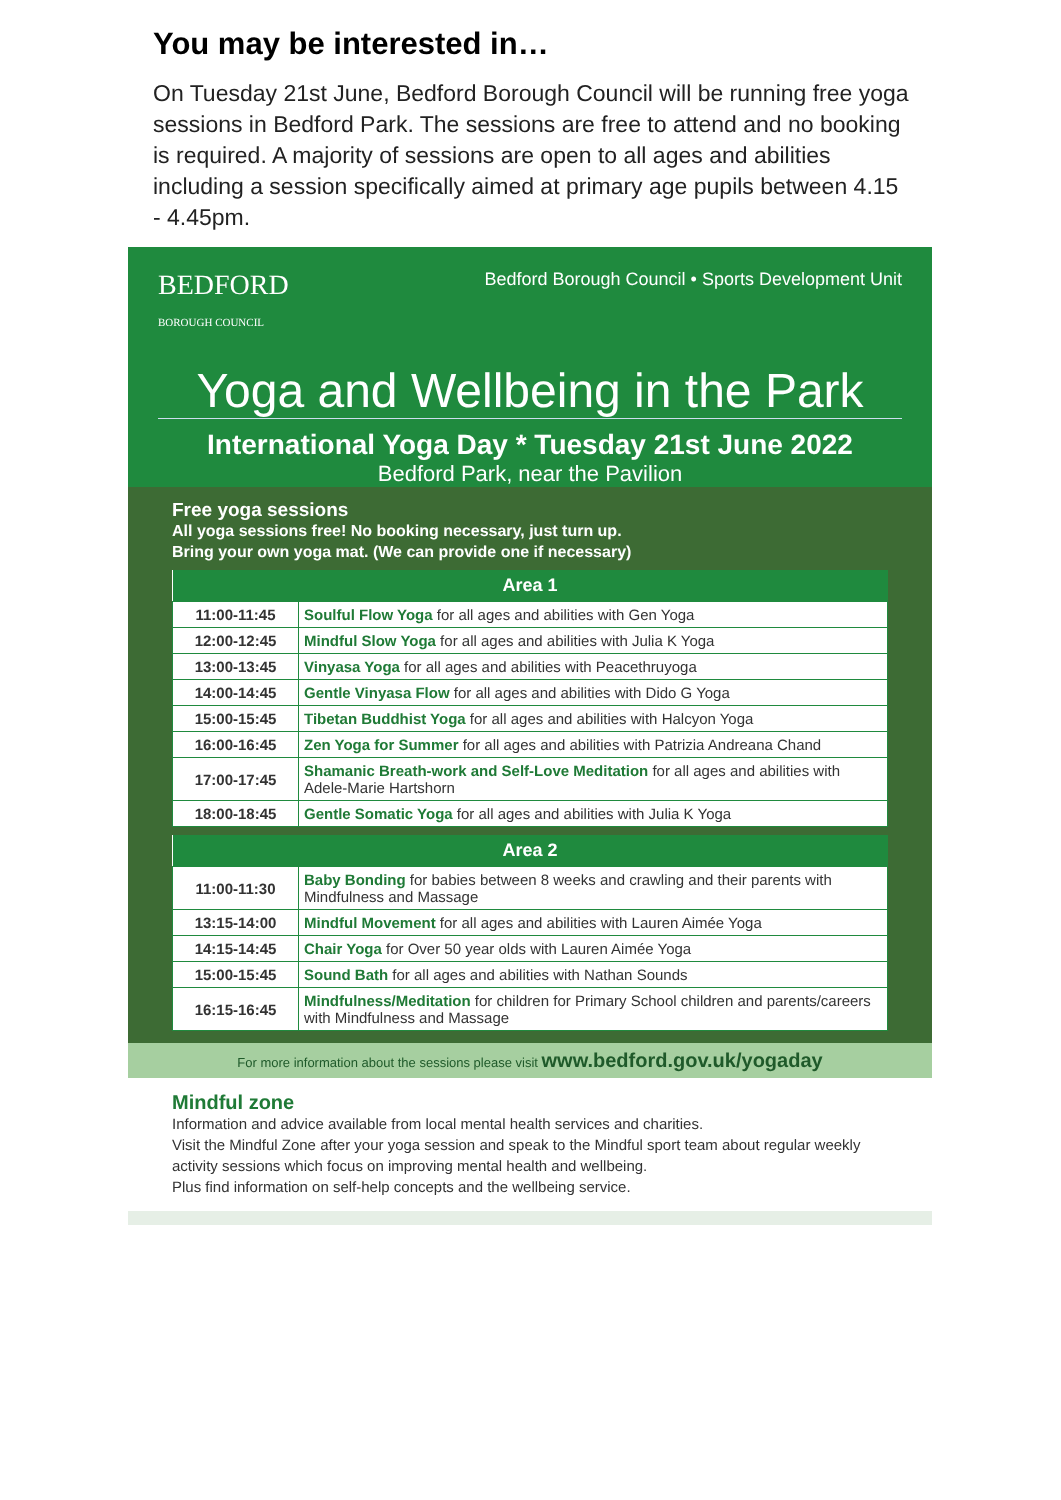You may be interested in…
On Tuesday 21st June, Bedford Borough Council will be running free yoga sessions in Bedford Park. The sessions are free to attend and no booking is required. A majority of sessions are open to all ages and abilities including a session specifically aimed at primary age pupils between 4.15 - 4.45pm.
BEDFORD
BOROUGH COUNCIL
Bedford Borough Council • Sports Development Unit
Yoga and Wellbeing in the Park
International Yoga Day * Tuesday 21st June 2022
Bedford Park, near the Pavilion
Free yoga sessions
All yoga sessions free! No booking necessary, just turn up.
Bring your own yoga mat. (We can provide one if necessary)
| Area 1 | |
| --- | --- |
| 11:00-11:45 | Soulful Flow Yoga for all ages and abilities with Gen Yoga |
| 12:00-12:45 | Mindful Slow Yoga for all ages and abilities with Julia K Yoga |
| 13:00-13:45 | Vinyasa Yoga for all ages and abilities with Peacethruyoga |
| 14:00-14:45 | Gentle Vinyasa Flow for all ages and abilities with Dido G Yoga |
| 15:00-15:45 | Tibetan Buddhist Yoga for all ages and abilities with Halcyon Yoga |
| 16:00-16:45 | Zen Yoga for Summer for all ages and abilities with Patrizia Andreana Chand |
| 17:00-17:45 | Shamanic Breath-work and Self-Love Meditation for all ages and abilities with Adele-Marie Hartshorn |
| 18:00-18:45 | Gentle Somatic Yoga for all ages and abilities with Julia K Yoga |
| Area 2 | |
| --- | --- |
| 11:00-11:30 | Baby Bonding for babies between 8 weeks and crawling and their parents with Mindfulness and Massage |
| 13:15-14:00 | Mindful Movement for all ages and abilities with Lauren Aimée Yoga |
| 14:15-14:45 | Chair Yoga for Over 50 year olds with Lauren Aimée Yoga |
| 15:00-15:45 | Sound Bath for all ages and abilities with Nathan Sounds |
| 16:15-16:45 | Mindfulness/Meditation for children for Primary School children and parents/careers with Mindfulness and Massage |
For more information about the sessions please visit www.bedford.gov.uk/yogaday
Mindful zone
Information and advice available from local mental health services and charities.
Visit the Mindful Zone after your yoga session and speak to the Mindful sport team about regular weekly activity sessions which focus on improving mental health and wellbeing.
Plus find information on self-help concepts and the wellbeing service.